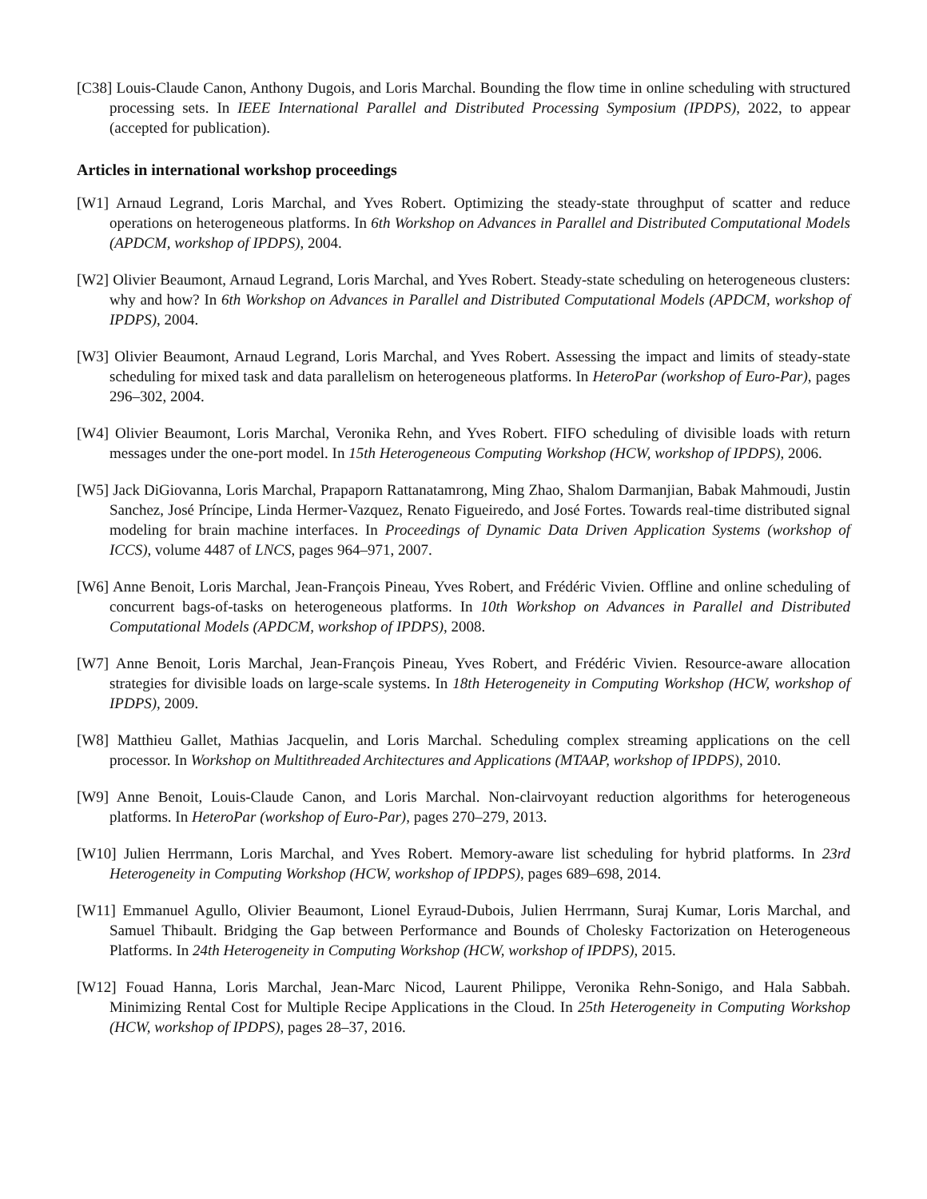[C38] Louis-Claude Canon, Anthony Dugois, and Loris Marchal. Bounding the flow time in online scheduling with structured processing sets. In IEEE International Parallel and Distributed Processing Symposium (IPDPS), 2022, to appear (accepted for publication).
Articles in international workshop proceedings
[W1] Arnaud Legrand, Loris Marchal, and Yves Robert. Optimizing the steady-state throughput of scatter and reduce operations on heterogeneous platforms. In 6th Workshop on Advances in Parallel and Distributed Computational Models (APDCM, workshop of IPDPS), 2004.
[W2] Olivier Beaumont, Arnaud Legrand, Loris Marchal, and Yves Robert. Steady-state scheduling on heterogeneous clusters: why and how? In 6th Workshop on Advances in Parallel and Distributed Computational Models (APDCM, workshop of IPDPS), 2004.
[W3] Olivier Beaumont, Arnaud Legrand, Loris Marchal, and Yves Robert. Assessing the impact and limits of steady-state scheduling for mixed task and data parallelism on heterogeneous platforms. In HeteroPar (workshop of Euro-Par), pages 296–302, 2004.
[W4] Olivier Beaumont, Loris Marchal, Veronika Rehn, and Yves Robert. FIFO scheduling of divisible loads with return messages under the one-port model. In 15th Heterogeneous Computing Workshop (HCW, workshop of IPDPS), 2006.
[W5] Jack DiGiovanna, Loris Marchal, Prapaporn Rattanatamrong, Ming Zhao, Shalom Darmanjian, Babak Mahmoudi, Justin Sanchez, José Príncipe, Linda Hermer-Vazquez, Renato Figueiredo, and José Fortes. Towards real-time distributed signal modeling for brain machine interfaces. In Proceedings of Dynamic Data Driven Application Systems (workshop of ICCS), volume 4487 of LNCS, pages 964–971, 2007.
[W6] Anne Benoit, Loris Marchal, Jean-François Pineau, Yves Robert, and Frédéric Vivien. Offline and online scheduling of concurrent bags-of-tasks on heterogeneous platforms. In 10th Workshop on Advances in Parallel and Distributed Computational Models (APDCM, workshop of IPDPS), 2008.
[W7] Anne Benoit, Loris Marchal, Jean-François Pineau, Yves Robert, and Frédéric Vivien. Resource-aware allocation strategies for divisible loads on large-scale systems. In 18th Heterogeneity in Computing Workshop (HCW, workshop of IPDPS), 2009.
[W8] Matthieu Gallet, Mathias Jacquelin, and Loris Marchal. Scheduling complex streaming applications on the cell processor. In Workshop on Multithreaded Architectures and Applications (MTAAP, workshop of IPDPS), 2010.
[W9] Anne Benoit, Louis-Claude Canon, and Loris Marchal. Non-clairvoyant reduction algorithms for heterogeneous platforms. In HeteroPar (workshop of Euro-Par), pages 270–279, 2013.
[W10] Julien Herrmann, Loris Marchal, and Yves Robert. Memory-aware list scheduling for hybrid platforms. In 23rd Heterogeneity in Computing Workshop (HCW, workshop of IPDPS), pages 689–698, 2014.
[W11] Emmanuel Agullo, Olivier Beaumont, Lionel Eyraud-Dubois, Julien Herrmann, Suraj Kumar, Loris Marchal, and Samuel Thibault. Bridging the Gap between Performance and Bounds of Cholesky Factorization on Heterogeneous Platforms. In 24th Heterogeneity in Computing Workshop (HCW, workshop of IPDPS), 2015.
[W12] Fouad Hanna, Loris Marchal, Jean-Marc Nicod, Laurent Philippe, Veronika Rehn-Sonigo, and Hala Sabbah. Minimizing Rental Cost for Multiple Recipe Applications in the Cloud. In 25th Heterogeneity in Computing Workshop (HCW, workshop of IPDPS), pages 28–37, 2016.